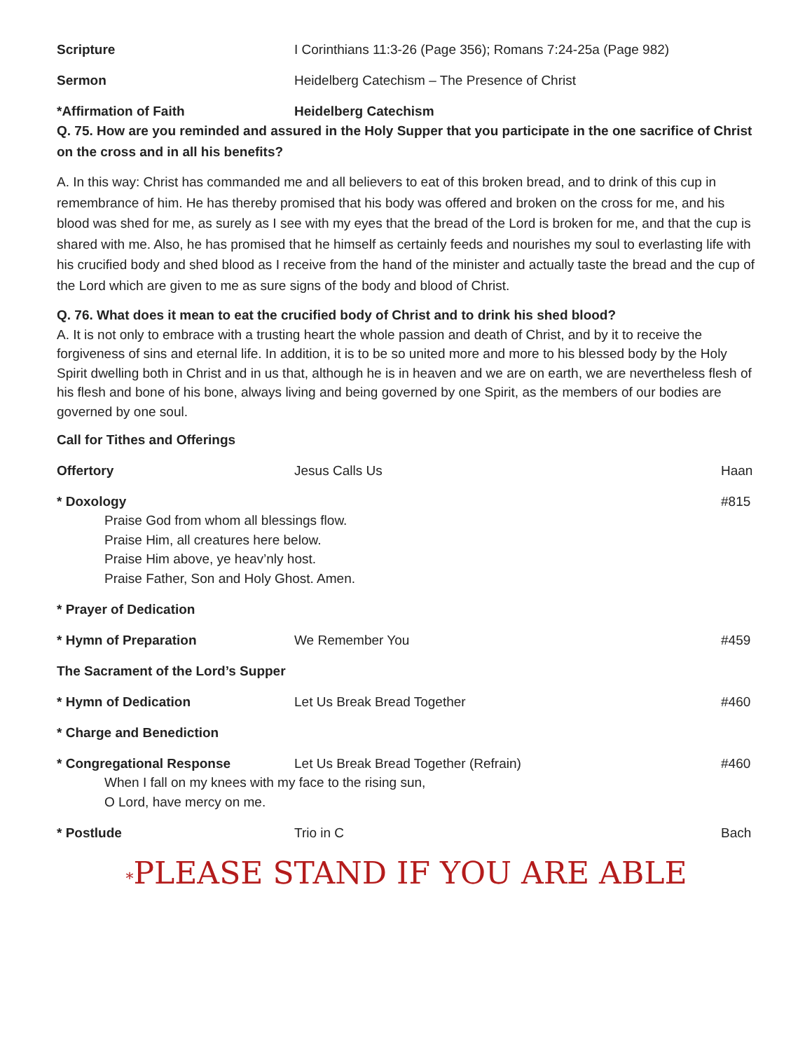Scripture I Corinthians 11:3-26 (Page 356); Romans 7:24-25a (Page 982)
Sermon Heidelberg Catechism – The Presence of Christ
*Affirmation of Faith Heidelberg Catechism
Q. 75. How are you reminded and assured in the Holy Supper that you participate in the one sacrifice of Christ on the cross and in all his benefits?
A. In this way: Christ has commanded me and all believers to eat of this broken bread, and to drink of this cup in remembrance of him. He has thereby promised that his body was offered and broken on the cross for me, and his blood was shed for me, as surely as I see with my eyes that the bread of the Lord is broken for me, and that the cup is shared with me. Also, he has promised that he himself as certainly feeds and nourishes my soul to everlasting life with his crucified body and shed blood as I receive from the hand of the minister and actually taste the bread and the cup of the Lord which are given to me as sure signs of the body and blood of Christ.
Q. 76. What does it mean to eat the crucified body of Christ and to drink his shed blood?
A. It is not only to embrace with a trusting heart the whole passion and death of Christ, and by it to receive the forgiveness of sins and eternal life. In addition, it is to be so united more and more to his blessed body by the Holy Spirit dwelling both in Christ and in us that, although he is in heaven and we are on earth, we are nevertheless flesh of his flesh and bone of his bone, always living and being governed by one Spirit, as the members of our bodies are governed by one soul.
Call for Tithes and Offerings
Offertory Jesus Calls Us Haan
* Doxology #815
Praise God from whom all blessings flow.
Praise Him, all creatures here below.
Praise Him above, ye heav’nly host.
Praise Father, Son and Holy Ghost. Amen.
* Prayer of Dedication
* Hymn of Preparation We Remember You #459
The Sacrament of the Lord’s Supper
* Hymn of Dedication Let Us Break Bread Together #460
* Charge and Benediction
* Congregational Response Let Us Break Bread Together (Refrain)
#460
When I fall on my knees with my face to the rising sun,
O Lord, have mercy on me.
* Postlude Trio in C Bach
*PLEASE STAND IF YOU ARE ABLE